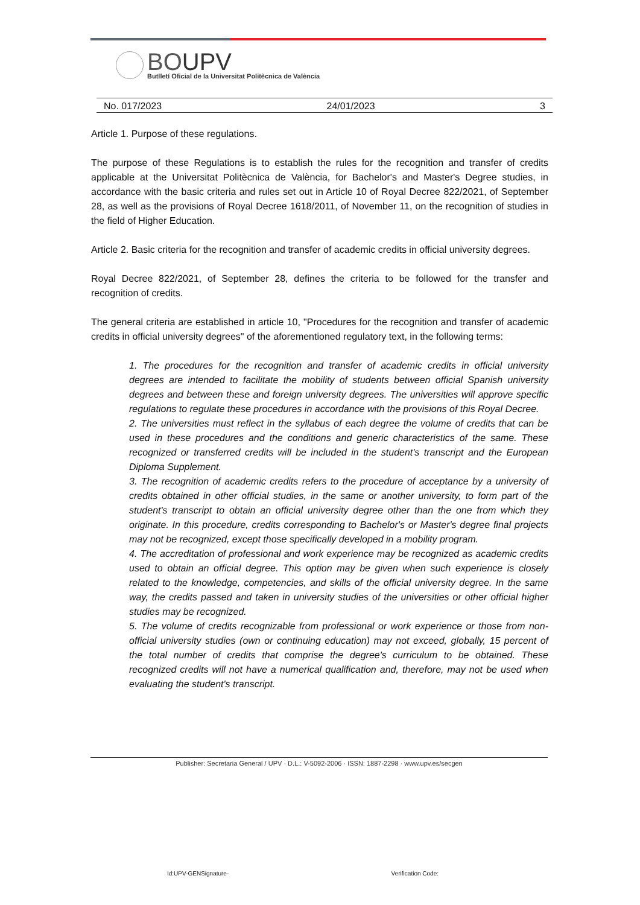BOUPV
Butlletí Oficial de la Universitat Politècnica de València
No. 017/2023 24/01/2023 3
Article 1. Purpose of these regulations.
The purpose of these Regulations is to establish the rules for the recognition and transfer of credits applicable at the Universitat Politècnica de València, for Bachelor's and Master's Degree studies, in accordance with the basic criteria and rules set out in Article 10 of Royal Decree 822/2021, of September 28, as well as the provisions of Royal Decree 1618/2011, of November 11, on the recognition of studies in the field of Higher Education.
Article 2. Basic criteria for the recognition and transfer of academic credits in official university degrees.
Royal Decree 822/2021, of September 28, defines the criteria to be followed for the transfer and recognition of credits.
The general criteria are established in article 10, "Procedures for the recognition and transfer of academic credits in official university degrees" of the aforementioned regulatory text, in the following terms:
1. The procedures for the recognition and transfer of academic credits in official university degrees are intended to facilitate the mobility of students between official Spanish university degrees and between these and foreign university degrees. The universities will approve specific regulations to regulate these procedures in accordance with the provisions of this Royal Decree.
2. The universities must reflect in the syllabus of each degree the volume of credits that can be used in these procedures and the conditions and generic characteristics of the same. These recognized or transferred credits will be included in the student's transcript and the European Diploma Supplement.
3. The recognition of academic credits refers to the procedure of acceptance by a university of credits obtained in other official studies, in the same or another university, to form part of the student's transcript to obtain an official university degree other than the one from which they originate. In this procedure, credits corresponding to Bachelor's or Master's degree final projects may not be recognized, except those specifically developed in a mobility program.
4. The accreditation of professional and work experience may be recognized as academic credits used to obtain an official degree. This option may be given when such experience is closely related to the knowledge, competencies, and skills of the official university degree. In the same way, the credits passed and taken in university studies of the universities or other official higher studies may be recognized.
5. The volume of credits recognizable from professional or work experience or those from non-official university studies (own or continuing education) may not exceed, globally, 15 percent of the total number of credits that comprise the degree's curriculum to be obtained. These recognized credits will not have a numerical qualification and, therefore, may not be used when evaluating the student's transcript.
Publisher: Secretaria General / UPV · D.L.: V-5092-2006 · ISSN: 1887-2298 · www.upv.es/secgen
Id:UPV-GENSignature- Verification Code: